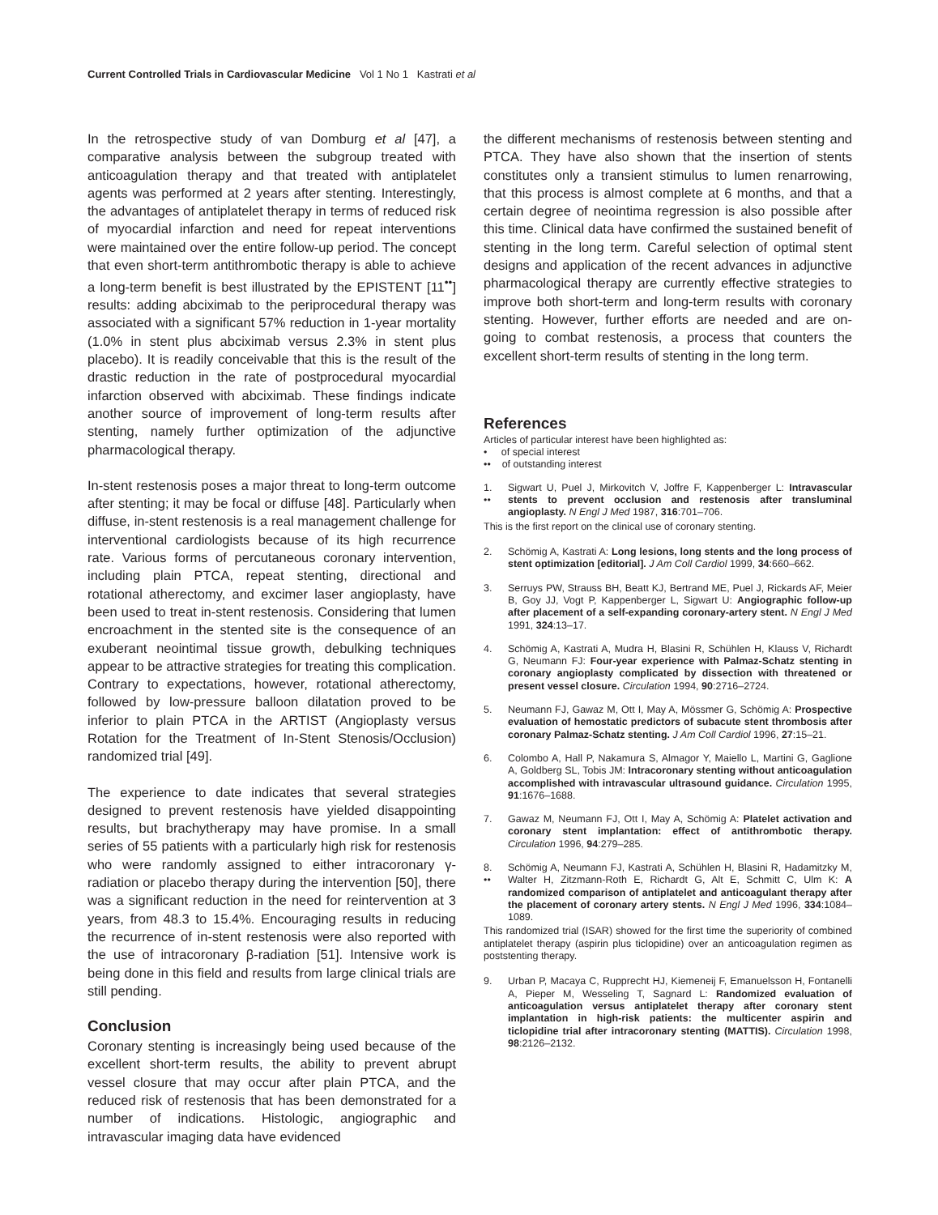Current Controlled Trials in Cardiovascular Medicine Vol 1 No 1 Kastrati et al
In the retrospective study of van Domburg et al [47], a comparative analysis between the subgroup treated with anticoagulation therapy and that treated with antiplatelet agents was performed at 2 years after stenting. Interestingly, the advantages of antiplatelet therapy in terms of reduced risk of myocardial infarction and need for repeat interventions were maintained over the entire follow-up period. The concept that even short-term antithrombotic therapy is able to achieve a long-term benefit is best illustrated by the EPISTENT [11<sup>••</sup>] results: adding abciximab to the periprocedural therapy was associated with a significant 57% reduction in 1-year mortality (1.0% in stent plus abciximab versus 2.3% in stent plus placebo). It is readily conceivable that this is the result of the drastic reduction in the rate of postprocedural myocardial infarction observed with abciximab. These findings indicate another source of improvement of long-term results after stenting, namely further optimization of the adjunctive pharmacological therapy.
In-stent restenosis poses a major threat to long-term outcome after stenting; it may be focal or diffuse [48]. Particularly when diffuse, in-stent restenosis is a real management challenge for interventional cardiologists because of its high recurrence rate. Various forms of percutaneous coronary intervention, including plain PTCA, repeat stenting, directional and rotational atherectomy, and excimer laser angioplasty, have been used to treat in-stent restenosis. Considering that lumen encroachment in the stented site is the consequence of an exuberant neointimal tissue growth, debulking techniques appear to be attractive strategies for treating this complication. Contrary to expectations, however, rotational atherectomy, followed by low-pressure balloon dilatation proved to be inferior to plain PTCA in the ARTIST (Angioplasty versus Rotation for the Treatment of In-Stent Stenosis/Occlusion) randomized trial [49].
The experience to date indicates that several strategies designed to prevent restenosis have yielded disappointing results, but brachytherapy may have promise. In a small series of 55 patients with a particularly high risk for restenosis who were randomly assigned to either intracoronary γ-radiation or placebo therapy during the intervention [50], there was a significant reduction in the need for reintervention at 3 years, from 48.3 to 15.4%. Encouraging results in reducing the recurrence of in-stent restenosis were also reported with the use of intracoronary β-radiation [51]. Intensive work is being done in this field and results from large clinical trials are still pending.
Conclusion
Coronary stenting is increasingly being used because of the excellent short-term results, the ability to prevent abrupt vessel closure that may occur after plain PTCA, and the reduced risk of restenosis that has been demonstrated for a number of indications. Histologic, angiographic and intravascular imaging data have evidenced
the different mechanisms of restenosis between stenting and PTCA. They have also shown that the insertion of stents constitutes only a transient stimulus to lumen renarrowing, that this process is almost complete at 6 months, and that a certain degree of neointima regression is also possible after this time. Clinical data have confirmed the sustained benefit of stenting in the long term. Careful selection of optimal stent designs and application of the recent advances in adjunctive pharmacological therapy are currently effective strategies to improve both short-term and long-term results with coronary stenting. However, further efforts are needed and are on-going to combat restenosis, a process that counters the excellent short-term results of stenting in the long term.
References
Articles of particular interest have been highlighted as:
• of special interest
•• of outstanding interest
1.
••
Sigwart U, Puel J, Mirkovitch V, Joffre F, Kappenberger L: Intravascular stents to prevent occlusion and restenosis after transluminal angioplasty. N Engl J Med 1987, 316:701–706.
This is the first report on the clinical use of coronary stenting.
2. Schömig A, Kastrati A: Long lesions, long stents and the long process of stent optimization [editorial]. J Am Coll Cardiol 1999, 34:660–662.
3. Serruys PW, Strauss BH, Beatt KJ, Bertrand ME, Puel J, Rickards AF, Meier B, Goy JJ, Vogt P, Kappenberger L, Sigwart U: Angiographic follow-up after placement of a self-expanding coronary-artery stent. N Engl J Med 1991, 324:13–17.
4. Schömig A, Kastrati A, Mudra H, Blasini R, Schühlen H, Klauss V, Richardt G, Neumann FJ: Four-year experience with Palmaz-Schatz stenting in coronary angioplasty complicated by dissection with threatened or present vessel closure. Circulation 1994, 90:2716–2724.
5. Neumann FJ, Gawaz M, Ott I, May A, Mössmer G, Schömig A: Prospective evaluation of hemostatic predictors of subacute stent thrombosis after coronary Palmaz-Schatz stenting. J Am Coll Cardiol 1996, 27:15–21.
6. Colombo A, Hall P, Nakamura S, Almagor Y, Maiello L, Martini G, Gaglione A, Goldberg SL, Tobis JM: Intracoronary stenting without anticoagulation accomplished with intravascular ultrasound guidance. Circulation 1995, 91:1676–1688.
7. Gawaz M, Neumann FJ, Ott I, May A, Schömig A: Platelet activation and coronary stent implantation: effect of antithrombotic therapy. Circulation 1996, 94:279–285.
8.
••
Schömig A, Neumann FJ, Kastrati A, Schühlen H, Blasini R, Hadamitzky M, Walter H, Zitzmann-Roth E, Richardt G, Alt E, Schmitt C, Ulm K: A randomized comparison of antiplatelet and anticoagulant therapy after the placement of coronary artery stents. N Engl J Med 1996, 334:1084–1089.
This randomized trial (ISAR) showed for the first time the superiority of combined antiplatelet therapy (aspirin plus ticlopidine) over an anticoagulation regimen as poststenting therapy.
9. Urban P, Macaya C, Rupprecht HJ, Kiemeneij F, Emanuelsson H, Fontanelli A, Pieper M, Wesseling T, Sagnard L: Randomized evaluation of anticoagulation versus antiplatelet therapy after coronary stent implantation in high-risk patients: the multicenter aspirin and ticlopidine trial after intracoronary stenting (MATTIS). Circulation 1998, 98:2126–2132.